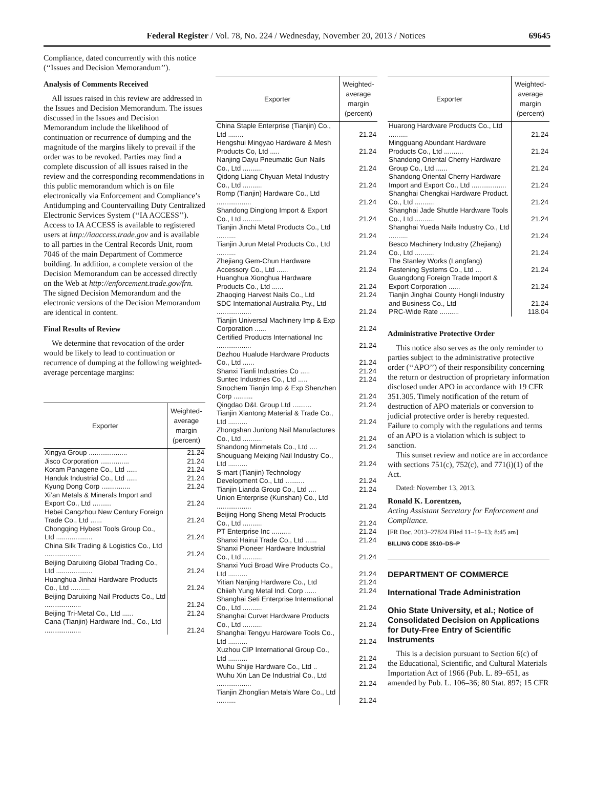Federal Register / Vol. 78, No. 224 / Wednesday, November 20, 2013 / Notices 69645
Compliance, dated concurrently with this notice (‘‘Issues and Decision Memorandum’’).
Analysis of Comments Received
All issues raised in this review are addressed in the Issues and Decision Memorandum. The issues discussed in the Issues and Decision Memorandum include the likelihood of continuation or recurrence of dumping and the magnitude of the margins likely to prevail if the order was to be revoked. Parties may find a complete discussion of all issues raised in the review and the corresponding recommendations in this public memorandum which is on file electronically via Enforcement and Compliance’s Antidumping and Countervailing Duty Centralized Electronic Services System (‘‘IA ACCESS’’). Access to IA ACCESS is available to registered users at http://iaaccess.trade.gov and is available to all parties in the Central Records Unit, room 7046 of the main Department of Commerce building. In addition, a complete version of the Decision Memorandum can be accessed directly on the Web at http://enforcement.trade.gov/frn. The signed Decision Memorandum and the electronic versions of the Decision Memorandum are identical in content.
Final Results of Review
We determine that revocation of the order would be likely to lead to continuation or recurrence of dumping at the following weighted-average percentage margins:
| Exporter | Weighted-average margin (percent) |
| --- | --- |
| Xingya Group .................... | 21.24 |
| Jisco Corporation ............... | 21.24 |
| Koram Panagene Co., Ltd ...... | 21.24 |
| Handuk Industrial Co., Ltd ...... | 21.24 |
| Kyung Dong Corp ............... | 21.24 |
| Xi’an Metals & Minerals Import and Export Co., Ltd .......... | 21.24 |
| Hebei Cangzhou New Century Foreign Trade Co., Ltd ...... | 21.24 |
| Chongqing Hybest Tools Group Co., Ltd ................... | 21.24 |
| China Silk Trading & Logistics Co., Ltd ................... | 21.24 |
| Beijing Daruixing Global Trading Co., Ltd ................... | 21.24 |
| Huanghua Jinhai Hardware Products Co., Ltd .......... | 21.24 |
| Beijing Daruixing Nail Products Co., Ltd ................... | 21.24 |
| Beijing Tri-Metal Co., Ltd ...... | 21.24 |
| Cana (Tianjin) Hardware Ind., Co., Ltd ................... | 21.24 |
| Exporter | Weighted-average margin (percent) |
| --- | --- |
| China Staple Enterprise (Tianjin) Co., Ltd ........ | 21.24 |
| Hengshui Mingyao Hardware & Mesh Products Co, Ltd ..... | 21.24 |
| Nanjing Dayu Pneumatic Gun Nails Co., Ltd .......... | 21.24 |
| Qidong Liang Chyuan Metal Industry Co., Ltd .......... | 21.24 |
| Romp (Tianjin) Hardware Co., Ltd .................. | 21.24 |
| Shandong Dinglong Import & Export Co., Ltd .......... | 21.24 |
| Tianjin Jinchi Metal Products Co., Ltd .......... | 21.24 |
| Tianjin Jurun Metal Products Co., Ltd .......... | 21.24 |
| Zhejiang Gem-Chun Hardware Accessory Co., Ltd ...... | 21.24 |
| Huanghua Xionghua Hardware Products Co., Ltd ...... | 21.24 |
| Zhaoqing Harvest Nails Co., Ltd | 21.24 |
| SDC International Australia Pty., Ltd .................. | 21.24 |
| Tianjin Universal Machinery Imp & Exp Corporation ...... | 21.24 |
| Certified Products International Inc .................. | 21.24 |
| Dezhou Hualude Hardware Products Co., Ltd ...... | 21.24 |
| Shanxi Tianli Industries Co ..... | 21.24 |
| Suntec Industries Co., Ltd ..... | 21.24 |
| Sinochem Tianjin Imp & Exp Shenzhen Corp .......... | 21.24 |
| Qingdao D&L Group Ltd .......... | 21.24 |
| Tianjin Xiantong Material & Trade Co., Ltd .......... | 21.24 |
| Zhongshan Junlong Nail Manufactures Co., Ltd .......... | 21.24 |
| Shandong Minmetals Co., Ltd .... | 21.24 |
| Shouguang Meiqing Nail Industry Co., Ltd .......... | 21.24 |
| S-mart (Tianjin) Technology Development Co., Ltd .......... | 21.24 |
| Tianjin Lianda Group Co., Ltd .... | 21.24 |
| Union Enterprise (Kunshan) Co., Ltd .................. | 21.24 |
| Beijing Hong Sheng Metal Products Co., Ltd .......... | 21.24 |
| PT Enterprise Inc .......... | 21.24 |
| Shanxi Hairui Trade Co., Ltd ...... | 21.24 |
| Shanxi Pioneer Hardware Industrial Co., Ltd .......... | 21.24 |
| Shanxi Yuci Broad Wire Products Co., Ltd .......... | 21.24 |
| Yitian Nanjing Hardware Co., Ltd | 21.24 |
| Chiieh Yung Metal Ind. Corp ...... | 21.24 |
| Shanghai Seti Enterprise International Co., Ltd .......... | 21.24 |
| Shanghai Curvet Hardware Products Co., Ltd .......... | 21.24 |
| Shanghai Tengyu Hardware Tools Co., Ltd .......... | 21.24 |
| Xuzhou CIP International Group Co., Ltd .......... | 21.24 |
| Wuhu Shijie Hardware Co., Ltd .. | 21.24 |
| Wuhu Xin Lan De Industrial Co., Ltd .................. | 21.24 |
| Tianjin Zhonglian Metals Ware Co., Ltd .......... | 21.24 |
| Exporter | Weighted-average margin (percent) |
| --- | --- |
| Huarong Hardware Products Co., Ltd .......... | 21.24 |
| Mingguang Abundant Hardware Products Co., Ltd .......... | 21.24 |
| Shandong Oriental Cherry Hardware Group Co., Ltd ...... | 21.24 |
| Shandong Oriental Cherry Hardware Import and Export Co., Ltd .................. | 21.24 |
| Shanghai Chengkai Hardware Product. Co., Ltd .......... | 21.24 |
| Shanghai Jade Shuttle Hardware Tools Co., Ltd .......... | 21.24 |
| Shanghai Yueda Nails Industry Co., Ltd .......... | 21.24 |
| Besco Machinery Industry (Zhejiang) Co., Ltd .......... | 21.24 |
| The Stanley Works (Langfang) Fastening Systems Co., Ltd ... | 21.24 |
| Guangdong Foreign Trade Import & Export Corporation ...... | 21.24 |
| Tianjin Jinghai County Hongli Industry and Business Co., Ltd | 21.24 |
| PRC-Wide Rate .......... | 118.04 |
Administrative Protective Order
This notice also serves as the only reminder to parties subject to the administrative protective order (‘‘APO’’) of their responsibility concerning the return or destruction of proprietary information disclosed under APO in accordance with 19 CFR 351.305. Timely notification of the return of destruction of APO materials or conversion to judicial protective order is hereby requested. Failure to comply with the regulations and terms of an APO is a violation which is subject to sanction.
This sunset review and notice are in accordance with sections 751(c), 752(c), and 771(i)(1) of the Act.
Dated: November 13, 2013.
Ronald K. Lorentzen,
Acting Assistant Secretary for Enforcement and Compliance.
[FR Doc. 2013–27824 Filed 11–19–13; 8:45 am]
BILLING CODE 3510–DS–P
DEPARTMENT OF COMMERCE
International Trade Administration
Ohio State University, et al.; Notice of Consolidated Decision on Applications for Duty-Free Entry of Scientific Instruments
This is a decision pursuant to Section 6(c) of the Educational, Scientific, and Cultural Materials Importation Act of 1966 (Pub. L. 89–651, as amended by Pub. L. 106–36; 80 Stat. 897; 15 CFR